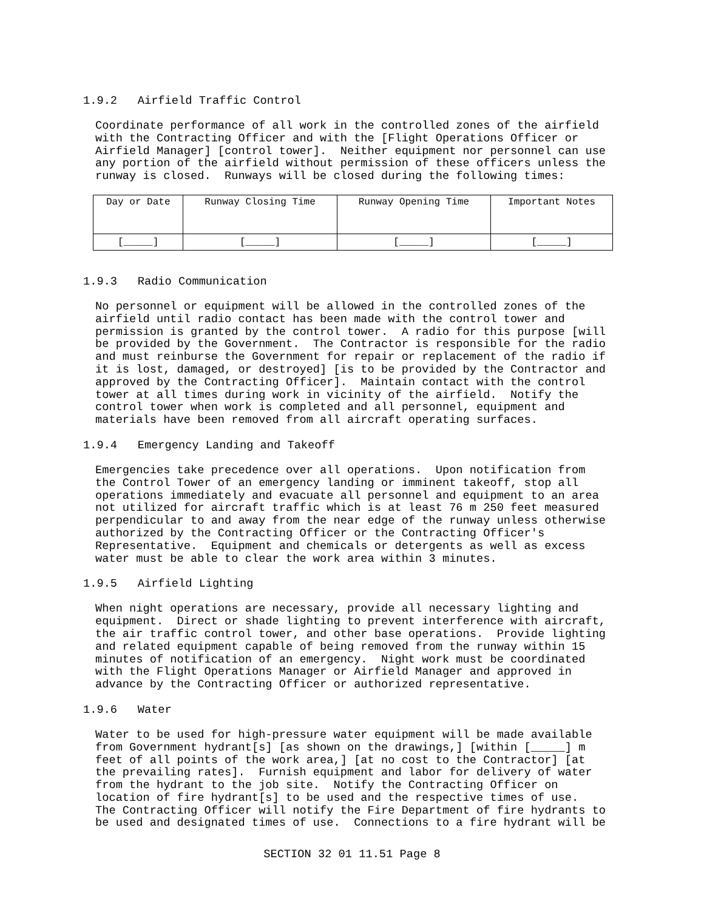1.9.2 Airfield Traffic Control
Coordinate performance of all work in the controlled zones of the airfield with the Contracting Officer and with the [Flight Operations Officer or Airfield Manager] [control tower]. Neither equipment nor personnel can use any portion of the airfield without permission of these officers unless the runway is closed. Runways will be closed during the following times:
| Day or Date | Runway Closing Time | Runway Opening Time | Important Notes |
| --- | --- | --- | --- |
| [_____] | [_____] | [_____] | [_____] |
1.9.3 Radio Communication
No personnel or equipment will be allowed in the controlled zones of the airfield until radio contact has been made with the control tower and permission is granted by the control tower. A radio for this purpose [will be provided by the Government. The Contractor is responsible for the radio and must reinburse the Government for repair or replacement of the radio if it is lost, damaged, or destroyed] [is to be provided by the Contractor and approved by the Contracting Officer]. Maintain contact with the control tower at all times during work in vicinity of the airfield. Notify the control tower when work is completed and all personnel, equipment and materials have been removed from all aircraft operating surfaces.
1.9.4 Emergency Landing and Takeoff
Emergencies take precedence over all operations. Upon notification from the Control Tower of an emergency landing or imminent takeoff, stop all operations immediately and evacuate all personnel and equipment to an area not utilized for aircraft traffic which is at least 76 m 250 feet measured perpendicular to and away from the near edge of the runway unless otherwise authorized by the Contracting Officer or the Contracting Officer's Representative. Equipment and chemicals or detergents as well as excess water must be able to clear the work area within 3 minutes.
1.9.5 Airfield Lighting
When night operations are necessary, provide all necessary lighting and equipment. Direct or shade lighting to prevent interference with aircraft, the air traffic control tower, and other base operations. Provide lighting and related equipment capable of being removed from the runway within 15 minutes of notification of an emergency. Night work must be coordinated with the Flight Operations Manager or Airfield Manager and approved in advance by the Contracting Officer or authorized representative.
1.9.6 Water
Water to be used for high-pressure water equipment will be made available from Government hydrant[s] [as shown on the drawings,] [within [_____] m feet of all points of the work area,] [at no cost to the Contractor] [at the prevailing rates]. Furnish equipment and labor for delivery of water from the hydrant to the job site. Notify the Contracting Officer on location of fire hydrant[s] to be used and the respective times of use. The Contracting Officer will notify the Fire Department of fire hydrants to be used and designated times of use. Connections to a fire hydrant will be
SECTION 32 01 11.51 Page 8